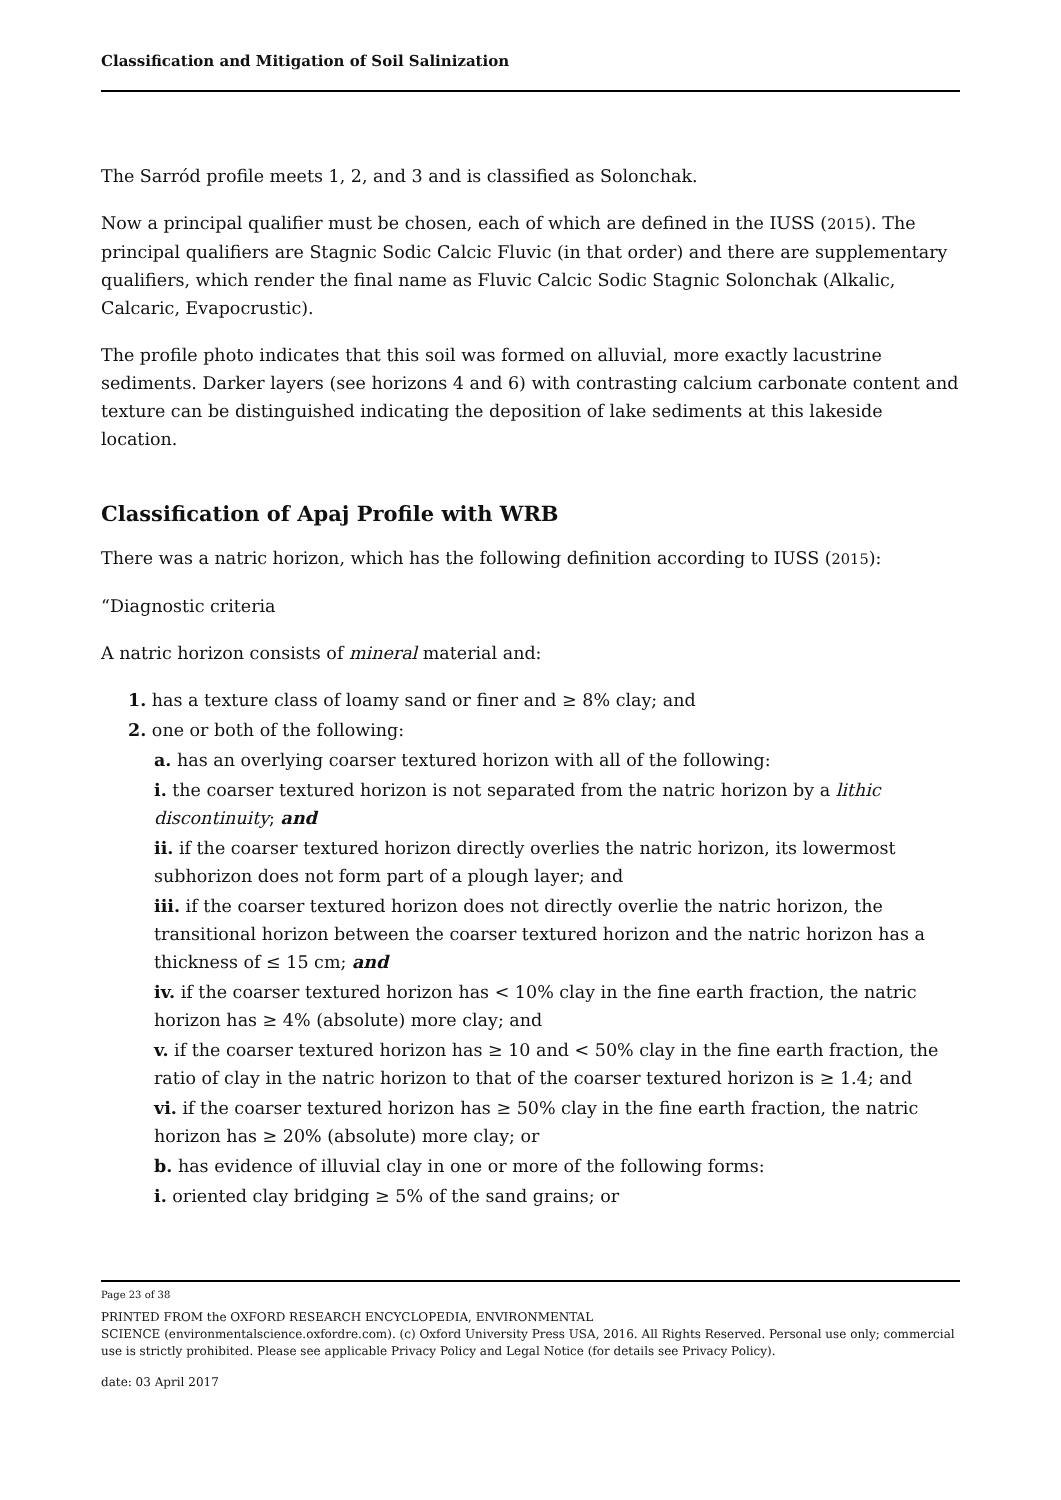Classification and Mitigation of Soil Salinization
The Sarród profile meets 1, 2, and 3 and is classified as Solonchak.
Now a principal qualifier must be chosen, each of which are defined in the IUSS (2015). The principal qualifiers are Stagnic Sodic Calcic Fluvic (in that order) and there are supplementary qualifiers, which render the final name as Fluvic Calcic Sodic Stagnic Solonchak (Alkalic, Calcaric, Evapocrustic).
The profile photo indicates that this soil was formed on alluvial, more exactly lacustrine sediments. Darker layers (see horizons 4 and 6) with contrasting calcium carbonate content and texture can be distinguished indicating the deposition of lake sediments at this lakeside location.
Classification of Apaj Profile with WRB
There was a natric horizon, which has the following definition according to IUSS (2015):
“Diagnostic criteria
A natric horizon consists of mineral material and:
1. has a texture class of loamy sand or finer and ≥ 8% clay; and
2. one or both of the following:
a. has an overlying coarser textured horizon with all of the following:
i. the coarser textured horizon is not separated from the natric horizon by a lithic discontinuity; and
ii. if the coarser textured horizon directly overlies the natric horizon, its lowermost subhorizon does not form part of a plough layer; and
iii. if the coarser textured horizon does not directly overlie the natric horizon, the transitional horizon between the coarser textured horizon and the natric horizon has a thickness of ≤ 15 cm; and
iv. if the coarser textured horizon has < 10% clay in the fine earth fraction, the natric horizon has ≥ 4% (absolute) more clay; and
v. if the coarser textured horizon has ≥ 10 and < 50% clay in the fine earth fraction, the ratio of clay in the natric horizon to that of the coarser textured horizon is ≥ 1.4; and
vi. if the coarser textured horizon has ≥ 50% clay in the fine earth fraction, the natric horizon has ≥ 20% (absolute) more clay; or
b. has evidence of illuvial clay in one or more of the following forms:
i. oriented clay bridging ≥ 5% of the sand grains; or
Page 23 of 38
PRINTED FROM the OXFORD RESEARCH ENCYCLOPEDIA, ENVIRONMENTAL
SCIENCE (environmentalscience.oxfordre.com). (c) Oxford University Press USA, 2016. All Rights Reserved. Personal use only; commercial use is strictly prohibited. Please see applicable Privacy Policy and Legal Notice (for details see Privacy Policy).
date: 03 April 2017